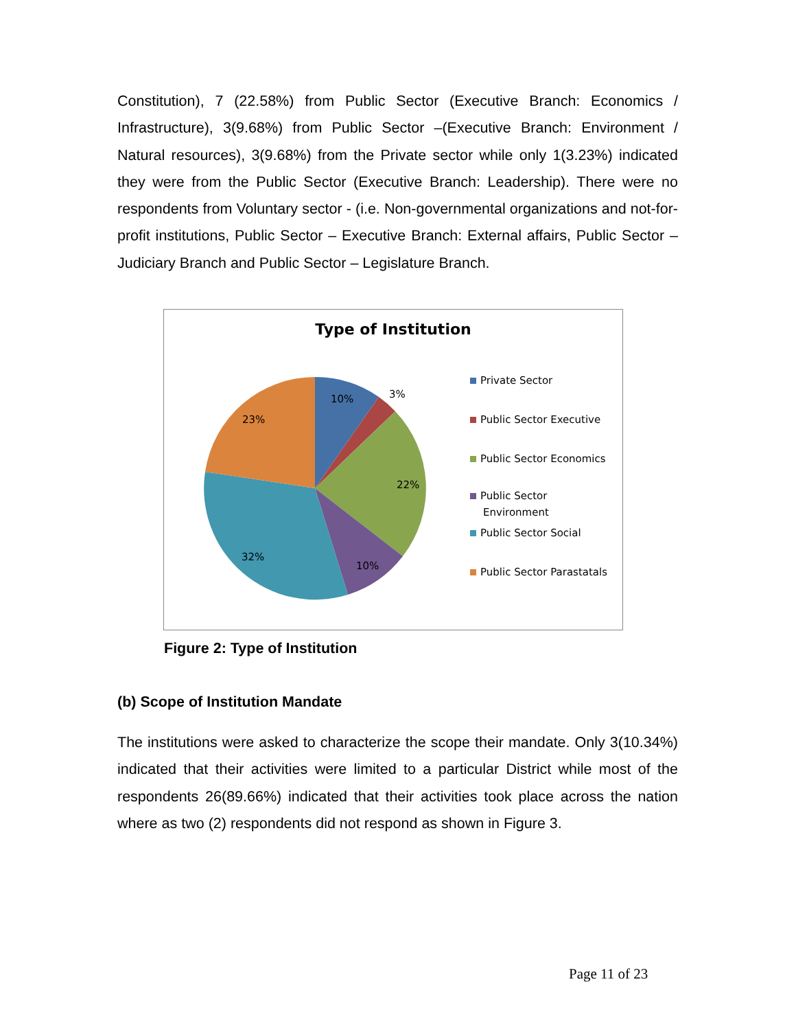Constitution), 7 (22.58%) from Public Sector (Executive Branch: Economics / Infrastructure), 3(9.68%) from Public Sector –(Executive Branch: Environment / Natural resources), 3(9.68%) from the Private sector while only 1(3.23%) indicated they were from the Public Sector (Executive Branch: Leadership). There were no respondents from Voluntary sector - (i.e. Non-governmental organizations and not-for-profit institutions, Public Sector – Executive Branch: External affairs, Public Sector – Judiciary Branch and Public Sector – Legislature Branch.
Type of Institution
10%
3%
22%
10%
32%
23%
Private Sector
Public Sector Executive
Public Sector Economics
Public Sector
Environment
Public Sector Social
Public Sector Parastatals
Figure 2: Type of Institution
(b) Scope of Institution Mandate
The institutions were asked to characterize the scope their mandate. Only 3(10.34%) indicated that their activities were limited to a particular District while most of the respondents 26(89.66%) indicated that their activities took place across the nation where as two (2) respondents did not respond as shown in Figure 3.
Page 11 of 23